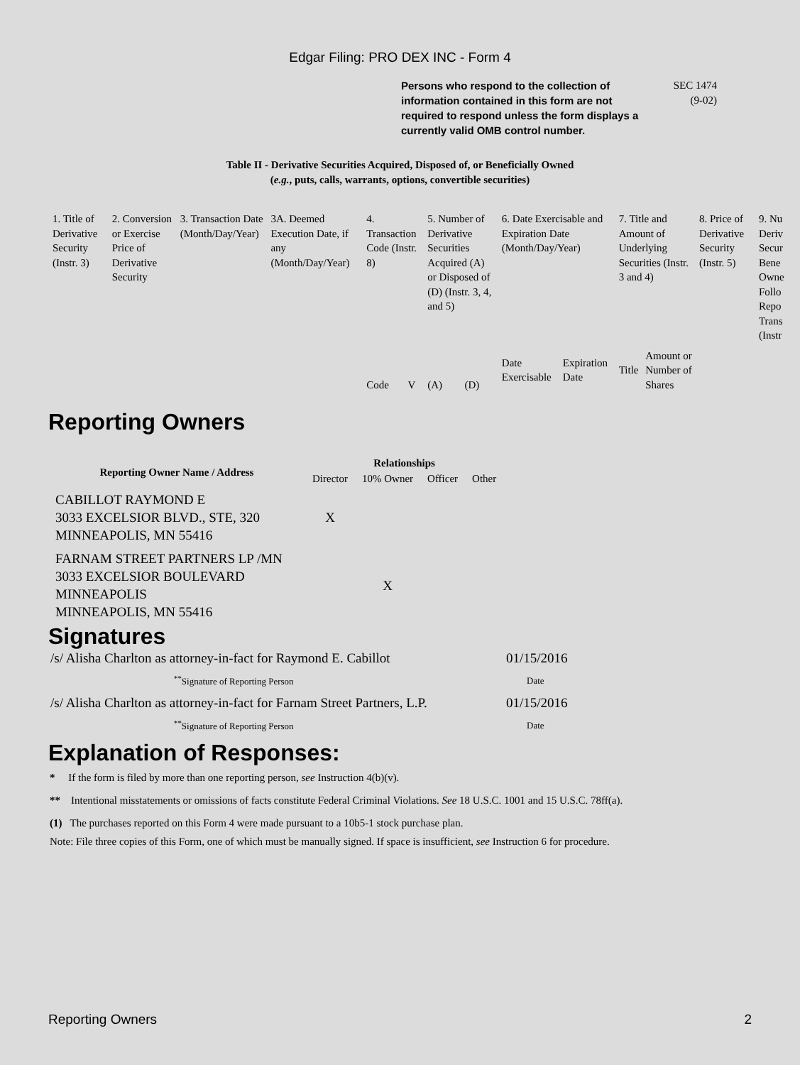Edgar Filing: PRO DEX INC - Form 4
Persons who respond to the collection of information contained in this form are not required to respond unless the form displays a currently valid OMB control number. SEC 1474
(9-02)
Table II - Derivative Securities Acquired, Disposed of, or Beneficially Owned
(e.g., puts, calls, warrants, options, convertible securities)
| 1. Title of Derivative Security (Instr. 3) | 2. Conversion or Exercise Price of Derivative Security | 3. Transaction Date (Month/Day/Year) | 3A. Deemed Execution Date, if any (Month/Day/Year) | 4. Transaction Code (Instr. 8) | | 5. Number of Derivative Securities Acquired (A) or Disposed of (D) (Instr. 3, 4, and 5) | | 6. Date Exercisable and Expiration Date (Month/Day/Year) | | 7. Title and Amount of Underlying Securities (Instr. 3 and 4) | | 8. Price of Derivative Security (Instr. 5) | 9. Nu Deriv Secur Bene Owne Follo Repo Trans (Instr |
| | | | | Code | V | (A) | (D) | Date Exercisable | Expiration Date | Title | Amount or Number of Shares | | |
Reporting Owners
| Reporting Owner Name / Address | Relationships | | | |
| --- | --- | --- | --- | --- |
| | Director | 10% Owner | Officer | Other |
| CABILLOT RAYMOND E 3033 EXCELSIOR BLVD., STE, 320 MINNEAPOLIS, MN 55416 | X | | | |
| FARNAM STREET PARTNERS LP /MN 3033 EXCELSIOR BOULEVARD MINNEAPOLIS MINNEAPOLIS, MN 55416 | | X | | |
Signatures
| /s/ Alisha Charlton as attorney-in-fact for Raymond E. Cabillot | 01/15/2016 |
| <sup>**</sup> Signature of Reporting Person | Date |
| /s/ Alisha Charlton as attorney-in-fact for Farnam Street Partners, L.P. | 01/15/2016 |
| <sup>**</sup> Signature of Reporting Person | Date |
Explanation of Responses:
* If the form is filed by more than one reporting person, see Instruction 4(b)(v).
** Intentional misstatements or omissions of facts constitute Federal Criminal Violations. See 18 U.S.C. 1001 and 15 U.S.C. 78ff(a).
(1) The purchases reported on this Form 4 were made pursuant to a 10b5-1 stock purchase plan.
Note: File three copies of this Form, one of which must be manually signed. If space is insufficient, see Instruction 6 for procedure.
Reporting Owners 2